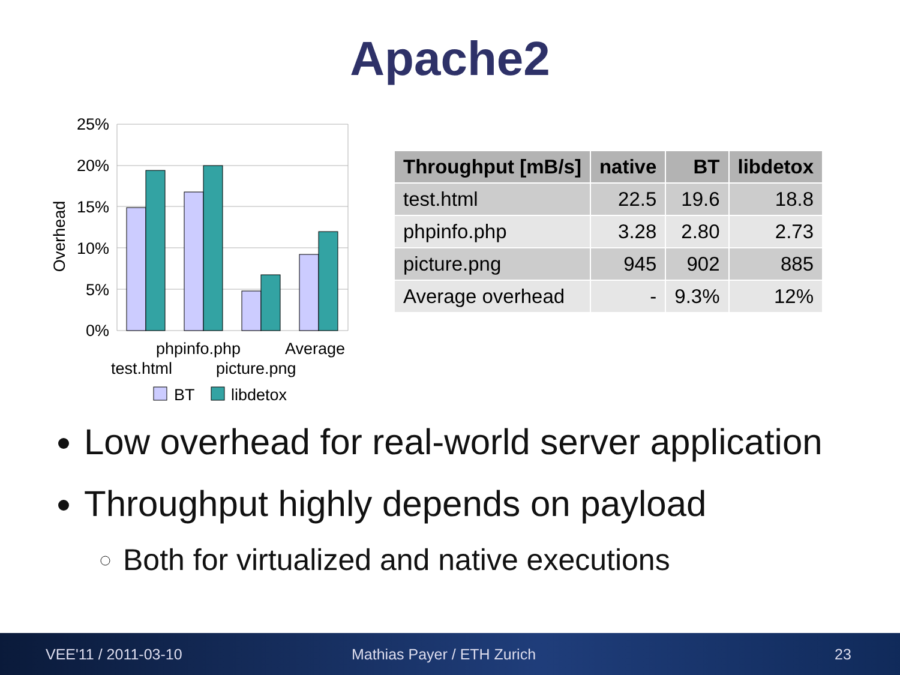Apache2
25%
20%
15%
10%
5%
0%
Overhead
phpinfo.php
Average
test.html
picture.png
BT
libdetox
| Throughput [mB/s] | native | BT | libdetox |
| --- | --- | --- | --- |
| test.html | 22.5 | 19.6 | 18.8 |
| phpinfo.php | 3.28 | 2.80 | 2.73 |
| picture.png | 945 | 902 | 885 |
| Average overhead | - | 9.3% | 12% |
Low overhead for real-world server application
Throughput highly depends on payload
Both for virtualized and native executions
VEE'11 / 2011-03-10 Mathias Payer / ETH Zurich 23